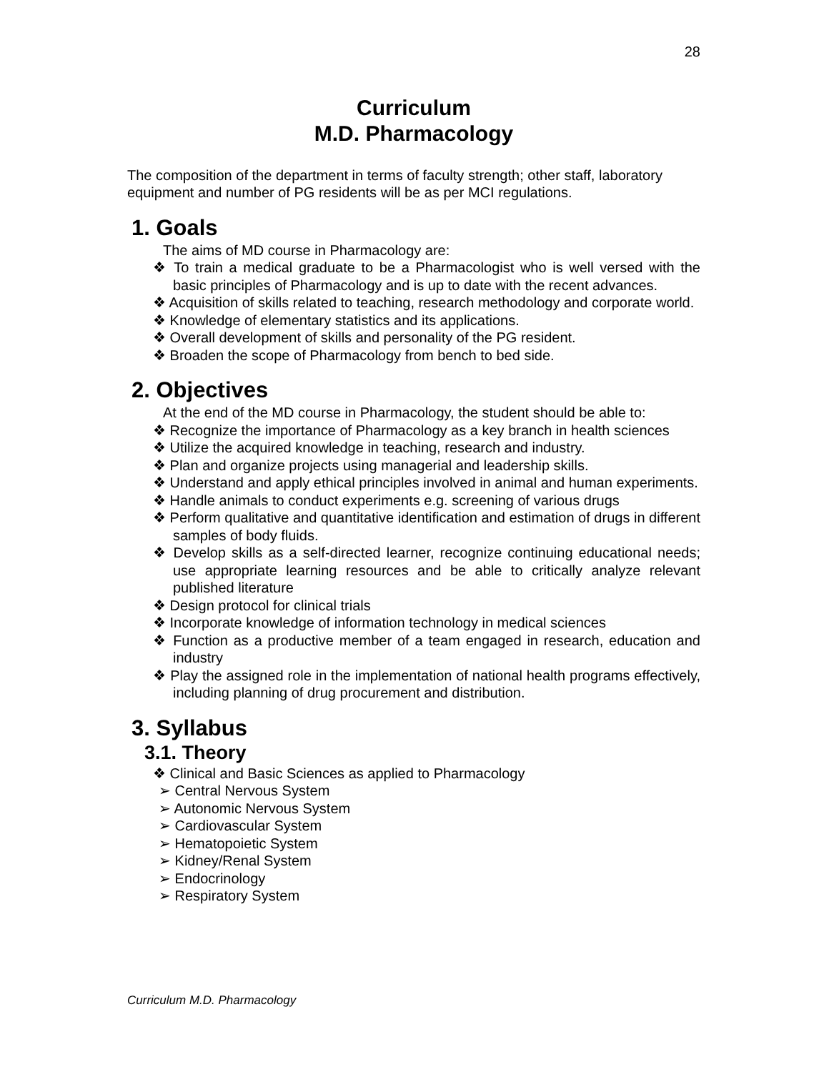28
Curriculum
M.D. Pharmacology
The composition of the department in terms of faculty strength; other staff, laboratory equipment and number of PG residents will be as per MCI regulations.
1. Goals
The aims of MD course in Pharmacology are:
❖ To train a medical graduate to be a Pharmacologist who is well versed with the basic principles of Pharmacology and is up to date with the recent advances.
❖ Acquisition of skills related to teaching, research methodology and corporate world.
❖ Knowledge of elementary statistics and its applications.
❖ Overall development of skills and personality of the PG resident.
❖ Broaden the scope of Pharmacology from bench to bed side.
2. Objectives
At the end of the MD course in Pharmacology, the student should be able to:
❖ Recognize the importance of Pharmacology as a key branch in health sciences
❖ Utilize the acquired knowledge in teaching, research and industry.
❖ Plan and organize projects using managerial and leadership skills.
❖ Understand and apply ethical principles involved in animal and human experiments.
❖ Handle animals to conduct experiments e.g. screening of various drugs
❖ Perform qualitative and quantitative identification and estimation of drugs in different samples of body fluids.
❖ Develop skills as a self-directed learner, recognize continuing educational needs; use appropriate learning resources and be able to critically analyze relevant published literature
❖ Design protocol for clinical trials
❖ Incorporate knowledge of information technology in medical sciences
❖ Function as a productive member of a team engaged in research, education and industry
❖ Play the assigned role in the implementation of national health programs effectively, including planning of drug procurement and distribution.
3. Syllabus
3.1. Theory
❖ Clinical and Basic Sciences as applied to Pharmacology
➢ Central Nervous System
➢ Autonomic Nervous System
➢ Cardiovascular System
➢ Hematopoietic System
➢ Kidney/Renal System
➢ Endocrinology
➢ Respiratory System
Curriculum M.D. Pharmacology